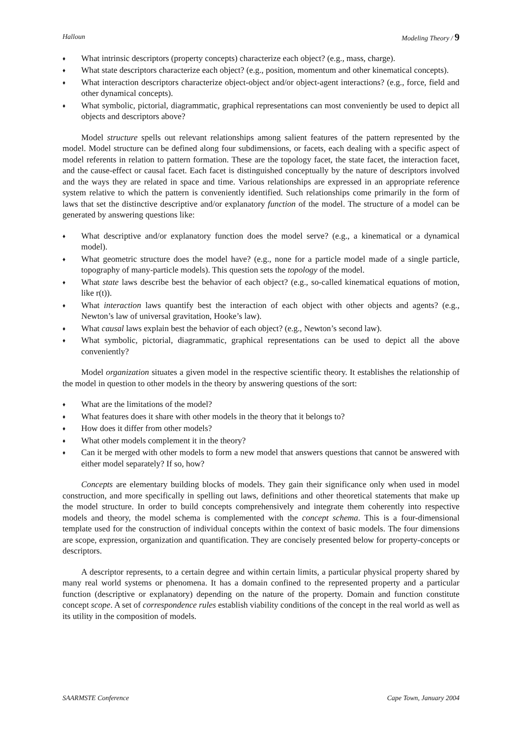Halloun Modeling Theory / 9
♦ What intrinsic descriptors (property concepts) characterize each object? (e.g., mass, charge).
♦ What state descriptors characterize each object? (e.g., position, momentum and other kinematical concepts).
♦ What interaction descriptors characterize object-object and/or object-agent interactions? (e.g., force, field and other dynamical concepts).
♦ What symbolic, pictorial, diagrammatic, graphical representations can most conveniently be used to depict all objects and descriptors above?
Model structure spells out relevant relationships among salient features of the pattern represented by the model. Model structure can be defined along four subdimensions, or facets, each dealing with a specific aspect of model referents in relation to pattern formation. These are the topology facet, the state facet, the interaction facet, and the cause-effect or causal facet. Each facet is distinguished conceptually by the nature of descriptors involved and the ways they are related in space and time. Various relationships are expressed in an appropriate reference system relative to which the pattern is conveniently identified. Such relationships come primarily in the form of laws that set the distinctive descriptive and/or explanatory function of the model. The structure of a model can be generated by answering questions like:
♦ What descriptive and/or explanatory function does the model serve? (e.g., a kinematical or a dynamical model).
♦ What geometric structure does the model have? (e.g., none for a particle model made of a single particle, topography of many-particle models). This question sets the topology of the model.
♦ What state laws describe best the behavior of each object? (e.g., so-called kinematical equations of motion, like r(t)).
♦ What interaction laws quantify best the interaction of each object with other objects and agents? (e.g., Newton’s law of universal gravitation, Hooke’s law).
♦ What causal laws explain best the behavior of each object? (e.g., Newton’s second law).
♦ What symbolic, pictorial, diagrammatic, graphical representations can be used to depict all the above conveniently?
Model organization situates a given model in the respective scientific theory. It establishes the relationship of the model in question to other models in the theory by answering questions of the sort:
♦ What are the limitations of the model?
♦ What features does it share with other models in the theory that it belongs to?
♦ How does it differ from other models?
♦ What other models complement it in the theory?
♦ Can it be merged with other models to form a new model that answers questions that cannot be answered with either model separately? If so, how?
Concepts are elementary building blocks of models. They gain their significance only when used in model construction, and more specifically in spelling out laws, definitions and other theoretical statements that make up the model structure. In order to build concepts comprehensively and integrate them coherently into respective models and theory, the model schema is complemented with the concept schema. This is a four-dimensional template used for the construction of individual concepts within the context of basic models. The four dimensions are scope, expression, organization and quantification. They are concisely presented below for property-concepts or descriptors.
A descriptor represents, to a certain degree and within certain limits, a particular physical property shared by many real world systems or phenomena. It has a domain confined to the represented property and a particular function (descriptive or explanatory) depending on the nature of the property. Domain and function constitute concept scope. A set of correspondence rules establish viability conditions of the concept in the real world as well as its utility in the composition of models.
SAARMSTE Conference Cape Town, January 2004